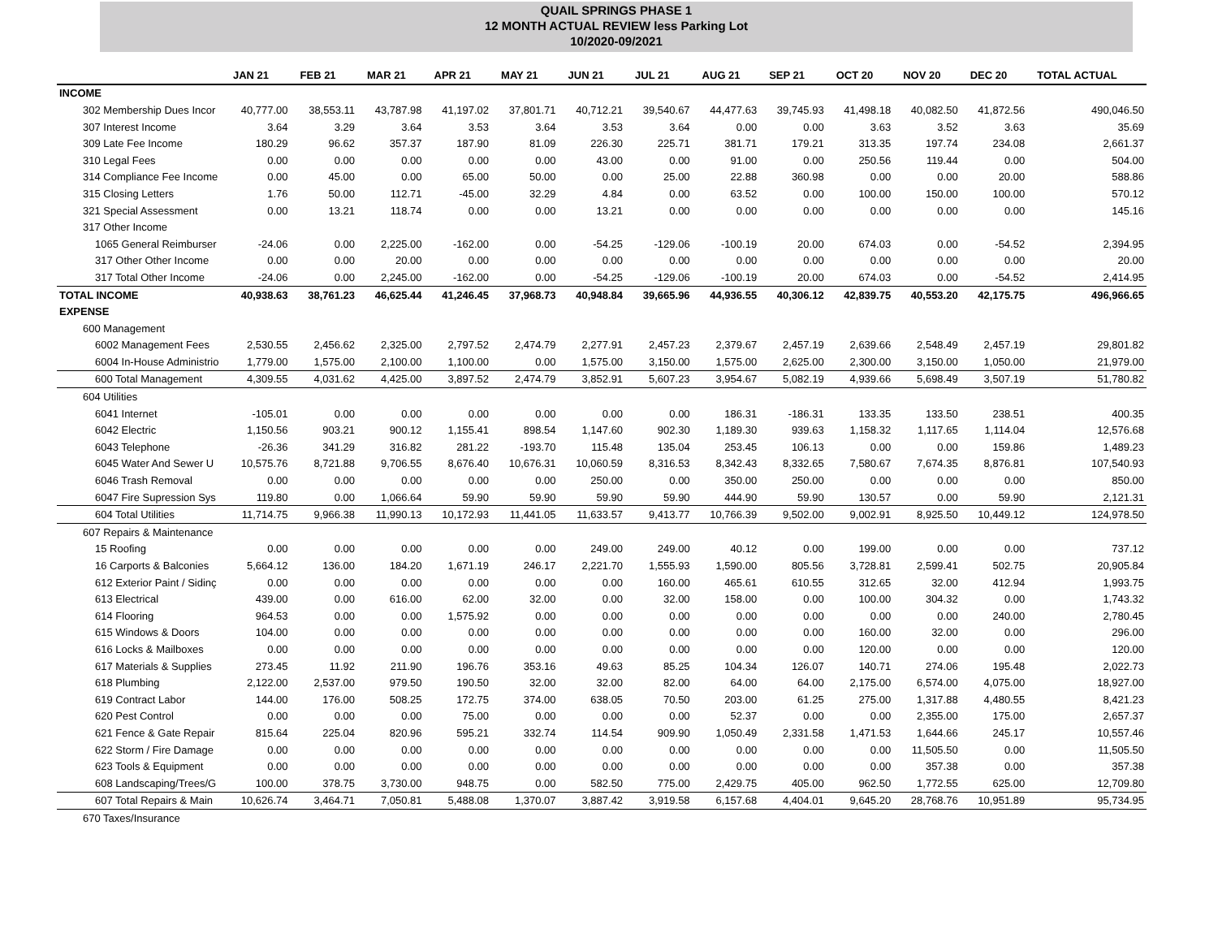QUAIL SPRINGS PHASE 1
12 MONTH ACTUAL REVIEW less Parking Lot
10/2020-09/2021
| | JAN 21 | FEB 21 | MAR 21 | APR 21 | MAY 21 | JUN 21 | JUL 21 | AUG 21 | SEP 21 | OCT 20 | NOV 20 | DEC 20 | TOTAL ACTUAL |
| --- | --- | --- | --- | --- | --- | --- | --- | --- | --- | --- | --- | --- | --- |
| INCOME | | | | | | | | | | | | | |
| 302 Membership Dues Incor | 40,777.00 | 38,553.11 | 43,787.98 | 41,197.02 | 37,801.71 | 40,712.21 | 39,540.67 | 44,477.63 | 39,745.93 | 41,498.18 | 40,082.50 | 41,872.56 | 490,046.50 |
| 307 Interest Income | 3.64 | 3.29 | 3.64 | 3.53 | 3.64 | 3.53 | 3.64 | 0.00 | 0.00 | 3.63 | 3.52 | 3.63 | 35.69 |
| 309 Late Fee Income | 180.29 | 96.62 | 357.37 | 187.90 | 81.09 | 226.30 | 225.71 | 381.71 | 179.21 | 313.35 | 197.74 | 234.08 | 2,661.37 |
| 310 Legal Fees | 0.00 | 0.00 | 0.00 | 0.00 | 0.00 | 43.00 | 0.00 | 91.00 | 0.00 | 250.56 | 119.44 | 0.00 | 504.00 |
| 314 Compliance Fee Income | 0.00 | 45.00 | 0.00 | 65.00 | 50.00 | 0.00 | 25.00 | 22.88 | 360.98 | 0.00 | 0.00 | 20.00 | 588.86 |
| 315 Closing Letters | 1.76 | 50.00 | 112.71 | -45.00 | 32.29 | 4.84 | 0.00 | 63.52 | 0.00 | 100.00 | 150.00 | 100.00 | 570.12 |
| 321 Special Assessment | 0.00 | 13.21 | 118.74 | 0.00 | 0.00 | 13.21 | 0.00 | 0.00 | 0.00 | 0.00 | 0.00 | 0.00 | 145.16 |
| 317 Other Income | | | | | | | | | | | | | |
| 1065 General Reimburser | -24.06 | 0.00 | 2,225.00 | -162.00 | 0.00 | -54.25 | -129.06 | -100.19 | 20.00 | 674.03 | 0.00 | -54.52 | 2,394.95 |
| 317 Other Other Income | 0.00 | 0.00 | 20.00 | 0.00 | 0.00 | 0.00 | 0.00 | 0.00 | 0.00 | 0.00 | 0.00 | 0.00 | 20.00 |
| 317 Total Other Income | -24.06 | 0.00 | 2,245.00 | -162.00 | 0.00 | -54.25 | -129.06 | -100.19 | 20.00 | 674.03 | 0.00 | -54.52 | 2,414.95 |
| TOTAL INCOME | 40,938.63 | 38,761.23 | 46,625.44 | 41,246.45 | 37,968.73 | 40,948.84 | 39,665.96 | 44,936.55 | 40,306.12 | 42,839.75 | 40,553.20 | 42,175.75 | 496,966.65 |
| EXPENSE | | | | | | | | | | | | | |
| 600 Management | | | | | | | | | | | | | |
| 6002 Management Fees | 2,530.55 | 2,456.62 | 2,325.00 | 2,797.52 | 2,474.79 | 2,277.91 | 2,457.23 | 2,379.67 | 2,457.19 | 2,639.66 | 2,548.49 | 2,457.19 | 29,801.82 |
| 6004 In-House Administrio | 1,779.00 | 1,575.00 | 2,100.00 | 1,100.00 | 0.00 | 1,575.00 | 3,150.00 | 1,575.00 | 2,625.00 | 2,300.00 | 3,150.00 | 1,050.00 | 21,979.00 |
| 600 Total Management | 4,309.55 | 4,031.62 | 4,425.00 | 3,897.52 | 2,474.79 | 3,852.91 | 5,607.23 | 3,954.67 | 5,082.19 | 4,939.66 | 5,698.49 | 3,507.19 | 51,780.82 |
| 604 Utilities | | | | | | | | | | | | | |
| 6041 Internet | -105.01 | 0.00 | 0.00 | 0.00 | 0.00 | 0.00 | 0.00 | 186.31 | -186.31 | 133.35 | 133.50 | 238.51 | 400.35 |
| 6042 Electric | 1,150.56 | 903.21 | 900.12 | 1,155.41 | 898.54 | 1,147.60 | 902.30 | 1,189.30 | 939.63 | 1,158.32 | 1,117.65 | 1,114.04 | 12,576.68 |
| 6043 Telephone | -26.36 | 341.29 | 316.82 | 281.22 | -193.70 | 115.48 | 135.04 | 253.45 | 106.13 | 0.00 | 0.00 | 159.86 | 1,489.23 |
| 6045 Water And Sewer U | 10,575.76 | 8,721.88 | 9,706.55 | 8,676.40 | 10,676.31 | 10,060.59 | 8,316.53 | 8,342.43 | 8,332.65 | 7,580.67 | 7,674.35 | 8,876.81 | 107,540.93 |
| 6046 Trash Removal | 0.00 | 0.00 | 0.00 | 0.00 | 0.00 | 250.00 | 0.00 | 350.00 | 250.00 | 0.00 | 0.00 | 0.00 | 850.00 |
| 6047 Fire Supression Sys | 119.80 | 0.00 | 1,066.64 | 59.90 | 59.90 | 59.90 | 59.90 | 444.90 | 59.90 | 130.57 | 0.00 | 59.90 | 2,121.31 |
| 604 Total Utilities | 11,714.75 | 9,966.38 | 11,990.13 | 10,172.93 | 11,441.05 | 11,633.57 | 9,413.77 | 10,766.39 | 9,502.00 | 9,002.91 | 8,925.50 | 10,449.12 | 124,978.50 |
| 607 Repairs & Maintenance | | | | | | | | | | | | | |
| 15 Roofing | 0.00 | 0.00 | 0.00 | 0.00 | 0.00 | 249.00 | 249.00 | 40.12 | 0.00 | 199.00 | 0.00 | 0.00 | 737.12 |
| 16 Carports & Balconies | 5,664.12 | 136.00 | 184.20 | 1,671.19 | 246.17 | 2,221.70 | 1,555.93 | 1,590.00 | 805.56 | 3,728.81 | 2,599.41 | 502.75 | 20,905.84 |
| 612 Exterior Paint / Sidinç | 0.00 | 0.00 | 0.00 | 0.00 | 0.00 | 0.00 | 160.00 | 465.61 | 610.55 | 312.65 | 32.00 | 412.94 | 1,993.75 |
| 613 Electrical | 439.00 | 0.00 | 616.00 | 62.00 | 32.00 | 0.00 | 32.00 | 158.00 | 0.00 | 100.00 | 304.32 | 0.00 | 1,743.32 |
| 614 Flooring | 964.53 | 0.00 | 0.00 | 1,575.92 | 0.00 | 0.00 | 0.00 | 0.00 | 0.00 | 0.00 | 0.00 | 240.00 | 2,780.45 |
| 615 Windows & Doors | 104.00 | 0.00 | 0.00 | 0.00 | 0.00 | 0.00 | 0.00 | 0.00 | 0.00 | 160.00 | 32.00 | 0.00 | 296.00 |
| 616 Locks & Mailboxes | 0.00 | 0.00 | 0.00 | 0.00 | 0.00 | 0.00 | 0.00 | 0.00 | 0.00 | 120.00 | 0.00 | 0.00 | 120.00 |
| 617 Materials & Supplies | 273.45 | 11.92 | 211.90 | 196.76 | 353.16 | 49.63 | 85.25 | 104.34 | 126.07 | 140.71 | 274.06 | 195.48 | 2,022.73 |
| 618 Plumbing | 2,122.00 | 2,537.00 | 979.50 | 190.50 | 32.00 | 32.00 | 82.00 | 64.00 | 64.00 | 2,175.00 | 6,574.00 | 4,075.00 | 18,927.00 |
| 619 Contract Labor | 144.00 | 176.00 | 508.25 | 172.75 | 374.00 | 638.05 | 70.50 | 203.00 | 61.25 | 275.00 | 1,317.88 | 4,480.55 | 8,421.23 |
| 620 Pest Control | 0.00 | 0.00 | 0.00 | 75.00 | 0.00 | 0.00 | 0.00 | 52.37 | 0.00 | 0.00 | 2,355.00 | 175.00 | 2,657.37 |
| 621 Fence & Gate Repair | 815.64 | 225.04 | 820.96 | 595.21 | 332.74 | 114.54 | 909.90 | 1,050.49 | 2,331.58 | 1,471.53 | 1,644.66 | 245.17 | 10,557.46 |
| 622 Storm / Fire Damage | 0.00 | 0.00 | 0.00 | 0.00 | 0.00 | 0.00 | 0.00 | 0.00 | 0.00 | 0.00 | 11,505.50 | 0.00 | 11,505.50 |
| 623 Tools & Equipment | 0.00 | 0.00 | 0.00 | 0.00 | 0.00 | 0.00 | 0.00 | 0.00 | 0.00 | 0.00 | 357.38 | 0.00 | 357.38 |
| 608 Landscaping/Trees/G | 100.00 | 378.75 | 3,730.00 | 948.75 | 0.00 | 582.50 | 775.00 | 2,429.75 | 405.00 | 962.50 | 1,772.55 | 625.00 | 12,709.80 |
| 607 Total Repairs & Main | 10,626.74 | 3,464.71 | 7,050.81 | 5,488.08 | 1,370.07 | 3,887.42 | 3,919.58 | 6,157.68 | 4,404.01 | 9,645.20 | 28,768.76 | 10,951.89 | 95,734.95 |
| 670 Taxes/Insurance | | | | | | | | | | | | | |